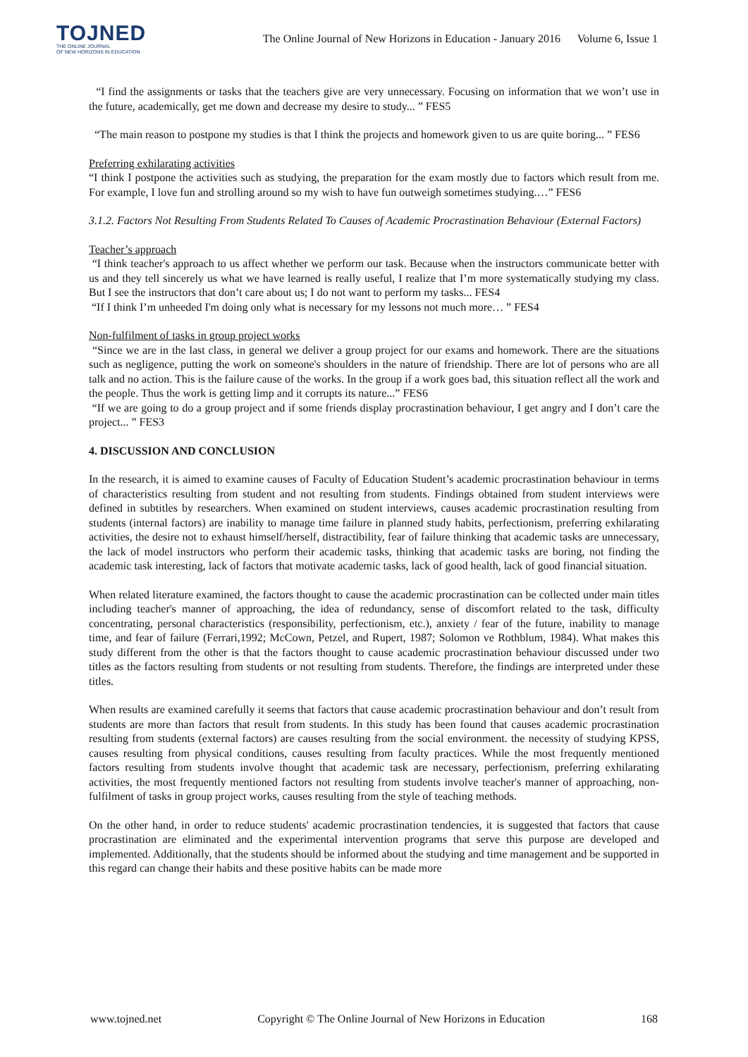TOJNED
THE ONLINE JOURNAL
OF NEW HORIZONS IN EDUCATION
The Online Journal of New Horizons in Education - January 2016 Volume 6, Issue 1
“I find the assignments or tasks that the teachers give are very unnecessary. Focusing on information that we won’t use in the future, academically, get me down and decrease my desire to study... ” FES5
“The main reason to postpone my studies is that I think the projects and homework given to us are quite boring... ” FES6
Preferring exhilarating activities
“I think I postpone the activities such as studying, the preparation for the exam mostly due to factors which result from me. For example, I love fun and strolling around so my wish to have fun outweigh sometimes studying.…” FES6
3.1.2. Factors Not Resulting From Students Related To Causes of Academic Procrastination Behaviour (External Factors)
Teacher’s approach
“I think teacher's approach to us affect whether we perform our task. Because when the instructors communicate better with us and they tell sincerely us what we have learned is really useful, I realize that I’m more systematically studying my class. But I see the instructors that don’t care about us; I do not want to perform my tasks... FES4
“If I think I’m unheeded I'm doing only what is necessary for my lessons not much more… ” FES4
Non-fulfilment of tasks in group project works
“Since we are in the last class, in general we deliver a group project for our exams and homework. There are the situations such as negligence, putting the work on someone's shoulders in the nature of friendship. There are lot of persons who are all talk and no action. This is the failure cause of the works. In the group if a work goes bad, this situation reflect all the work and the people. Thus the work is getting limp and it corrupts its nature...” FES6
“If we are going to do a group project and if some friends display procrastination behaviour, I get angry and I don’t care the project... ” FES3
4. DISCUSSION AND CONCLUSION
In the research, it is aimed to examine causes of Faculty of Education Student’s academic procrastination behaviour in terms of characteristics resulting from student and not resulting from students. Findings obtained from student interviews were defined in subtitles by researchers. When examined on student interviews, causes academic procrastination resulting from students (internal factors) are inability to manage time failure in planned study habits, perfectionism, preferring exhilarating activities, the desire not to exhaust himself/herself, distractibility, fear of failure thinking that academic tasks are unnecessary, the lack of model instructors who perform their academic tasks, thinking that academic tasks are boring, not finding the academic task interesting, lack of factors that motivate academic tasks, lack of good health, lack of good financial situation.
When related literature examined, the factors thought to cause the academic procrastination can be collected under main titles including teacher's manner of approaching, the idea of redundancy, sense of discomfort related to the task, difficulty concentrating, personal characteristics (responsibility, perfectionism, etc.), anxiety / fear of the future, inability to manage time, and fear of failure (Ferrari,1992; McCown, Petzel, and Rupert, 1987; Solomon ve Rothblum, 1984). What makes this study different from the other is that the factors thought to cause academic procrastination behaviour discussed under two titles as the factors resulting from students or not resulting from students. Therefore, the findings are interpreted under these titles.
When results are examined carefully it seems that factors that cause academic procrastination behaviour and don’t result from students are more than factors that result from students. In this study has been found that causes academic procrastination resulting from students (external factors) are causes resulting from the social environment. the necessity of studying KPSS, causes resulting from physical conditions, causes resulting from faculty practices. While the most frequently mentioned factors resulting from students involve thought that academic task are necessary, perfectionism, preferring exhilarating activities, the most frequently mentioned factors not resulting from students involve teacher's manner of approaching, non-fulfilment of tasks in group project works, causes resulting from the style of teaching methods.
On the other hand, in order to reduce students' academic procrastination tendencies, it is suggested that factors that cause procrastination are eliminated and the experimental intervention programs that serve this purpose are developed and implemented. Additionally, that the students should be informed about the studying and time management and be supported in this regard can change their habits and these positive habits can be made more
www.tojned.net Copyright © The Online Journal of New Horizons in Education 168